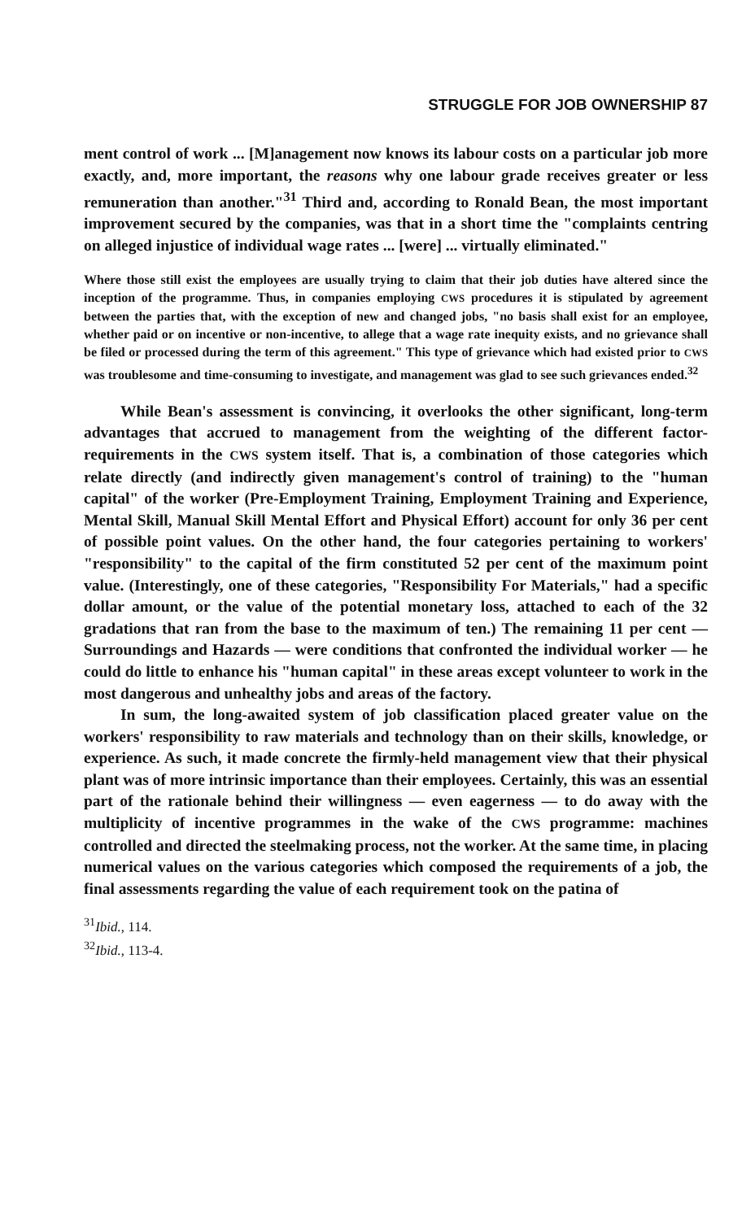STRUGGLE FOR JOB OWNERSHIP 87
ment control of work ... [M]anagement now knows its labour costs on a particular job more exactly, and, more important, the reasons why one labour grade receives greater or less remuneration than another."<sup>31</sup> Third and, according to Ronald Bean, the most important improvement secured by the companies, was that in a short time the "complaints centring on alleged injustice of individual wage rates ... [were] ... virtually eliminated."
Where those still exist the employees are usually trying to claim that their job duties have altered since the inception of the programme. Thus, in companies employing CWS procedures it is stipulated by agreement between the parties that, with the exception of new and changed jobs, "no basis shall exist for an employee, whether paid or on incentive or non-incentive, to allege that a wage rate inequity exists, and no grievance shall be filed or processed during the term of this agreement." This type of grievance which had existed prior to CWS was troublesome and time-consuming to investigate, and management was glad to see such grievances ended.<sup>32</sup>
While Bean's assessment is convincing, it overlooks the other significant, long-term advantages that accrued to management from the weighting of the different factor-requirements in the CWS system itself. That is, a combination of those categories which relate directly (and indirectly given management's control of training) to the "human capital" of the worker (Pre-Employment Training, Employment Training and Experience, Mental Skill, Manual Skill Mental Effort and Physical Effort) account for only 36 per cent of possible point values. On the other hand, the four categories pertaining to workers' "responsibility" to the capital of the firm constituted 52 per cent of the maximum point value. (Interestingly, one of these categories, "Responsibility For Materials," had a specific dollar amount, or the value of the potential monetary loss, attached to each of the 32 gradations that ran from the base to the maximum of ten.) The remaining 11 per cent — Surroundings and Hazards — were conditions that confronted the individual worker — he could do little to enhance his "human capital" in these areas except volunteer to work in the most dangerous and unhealthy jobs and areas of the factory.
In sum, the long-awaited system of job classification placed greater value on the workers' responsibility to raw materials and technology than on their skills, knowledge, or experience. As such, it made concrete the firmly-held management view that their physical plant was of more intrinsic importance than their employees. Certainly, this was an essential part of the rationale behind their willingness — even eagerness — to do away with the multiplicity of incentive programmes in the wake of the CWS programme: machines controlled and directed the steelmaking process, not the worker. At the same time, in placing numerical values on the various categories which composed the requirements of a job, the final assessments regarding the value of each requirement took on the patina of
<sup>31</sup> Ibid., 114.
<sup>32</sup> Ibid., 113-4.